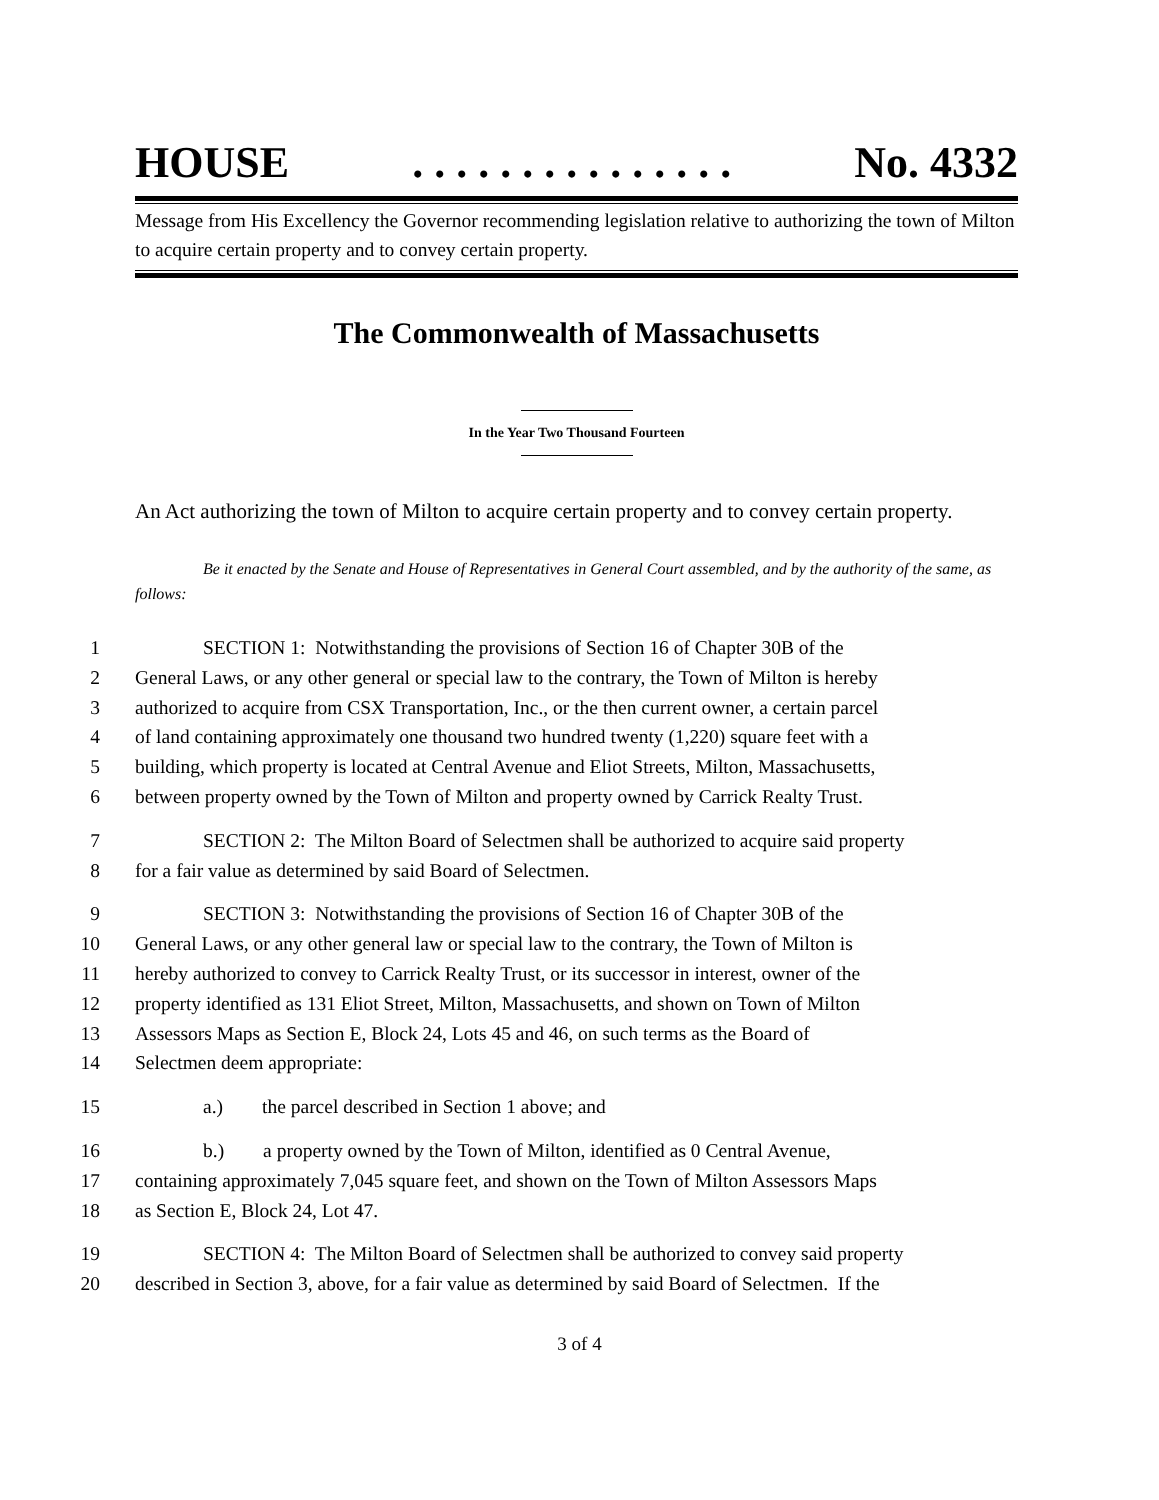HOUSE. . . . . . . . . . . . . . . No. 4332
Message from His Excellency the Governor recommending legislation relative to authorizing the town of Milton to acquire certain property and to convey certain property.
The Commonwealth of Massachusetts
In the Year Two Thousand Fourteen
An Act authorizing the town of Milton to acquire certain property and to convey certain property.
Be it enacted by the Senate and House of Representatives in General Court assembled, and by the authority of the same, as follows:
1 SECTION 1: Notwithstanding the provisions of Section 16 of Chapter 30B of the
2 General Laws, or any other general or special law to the contrary, the Town of Milton is hereby
3 authorized to acquire from CSX Transportation, Inc., or the then current owner, a certain parcel
4 of land containing approximately one thousand two hundred twenty (1,220) square feet with a
5 building, which property is located at Central Avenue and Eliot Streets, Milton, Massachusetts,
6 between property owned by the Town of Milton and property owned by Carrick Realty Trust.
7 SECTION 2: The Milton Board of Selectmen shall be authorized to acquire said property
8 for a fair value as determined by said Board of Selectmen.
9 SECTION 3: Notwithstanding the provisions of Section 16 of Chapter 30B of the
10 General Laws, or any other general law or special law to the contrary, the Town of Milton is
11 hereby authorized to convey to Carrick Realty Trust, or its successor in interest, owner of the
12 property identified as 131 Eliot Street, Milton, Massachusetts, and shown on Town of Milton
13 Assessors Maps as Section E, Block 24, Lots 45 and 46, on such terms as the Board of
14 Selectmen deem appropriate:
15 a.) the parcel described in Section 1 above; and
16 b.) a property owned by the Town of Milton, identified as 0 Central Avenue,
17 containing approximately 7,045 square feet, and shown on the Town of Milton Assessors Maps
18 as Section E, Block 24, Lot 47.
19 SECTION 4: The Milton Board of Selectmen shall be authorized to convey said property
20 described in Section 3, above, for a fair value as determined by said Board of Selectmen. If the
3 of 4